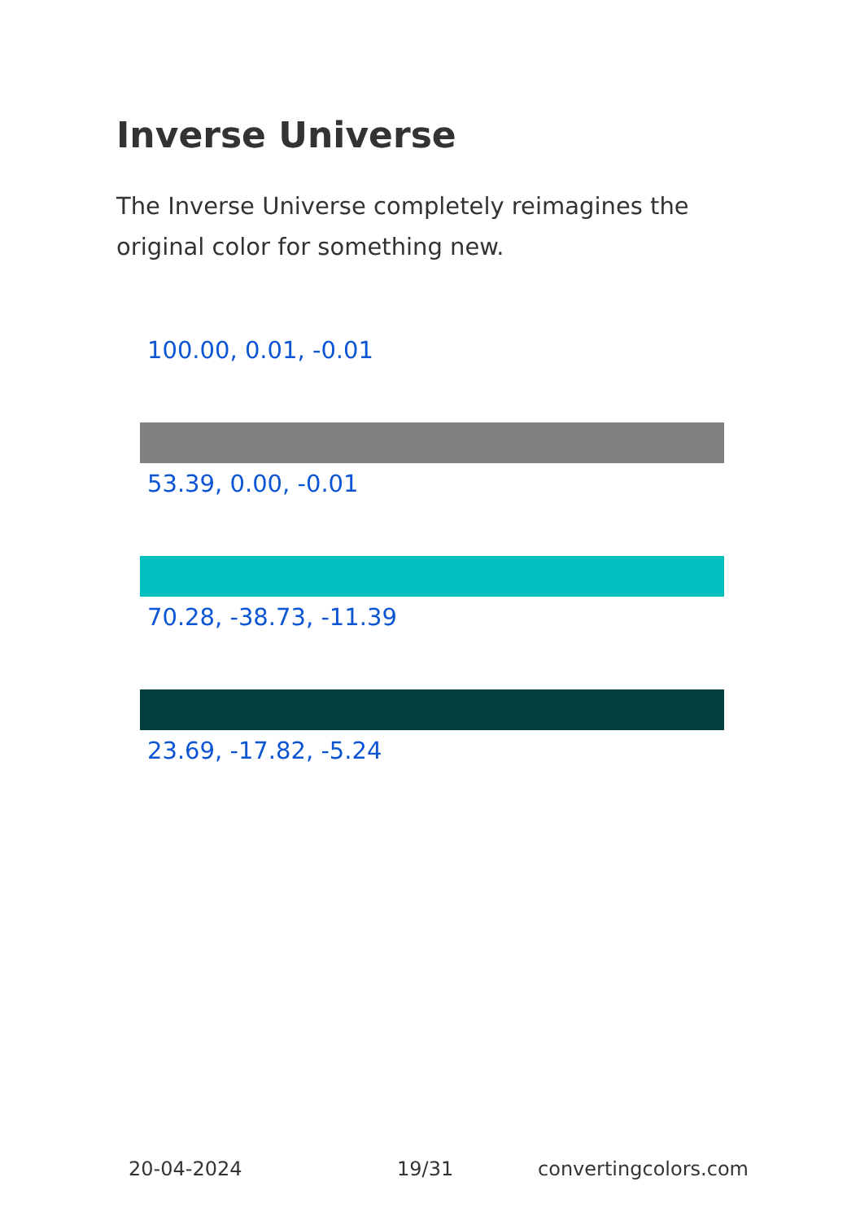Inverse Universe
The Inverse Universe completely reimagines the original color for something new.
100.00, 0.01, -0.01
53.39, 0.00, -0.01
70.28, -38.73, -11.39
23.69, -17.82, -5.24
20-04-2024 19/31 convertingcolors.com